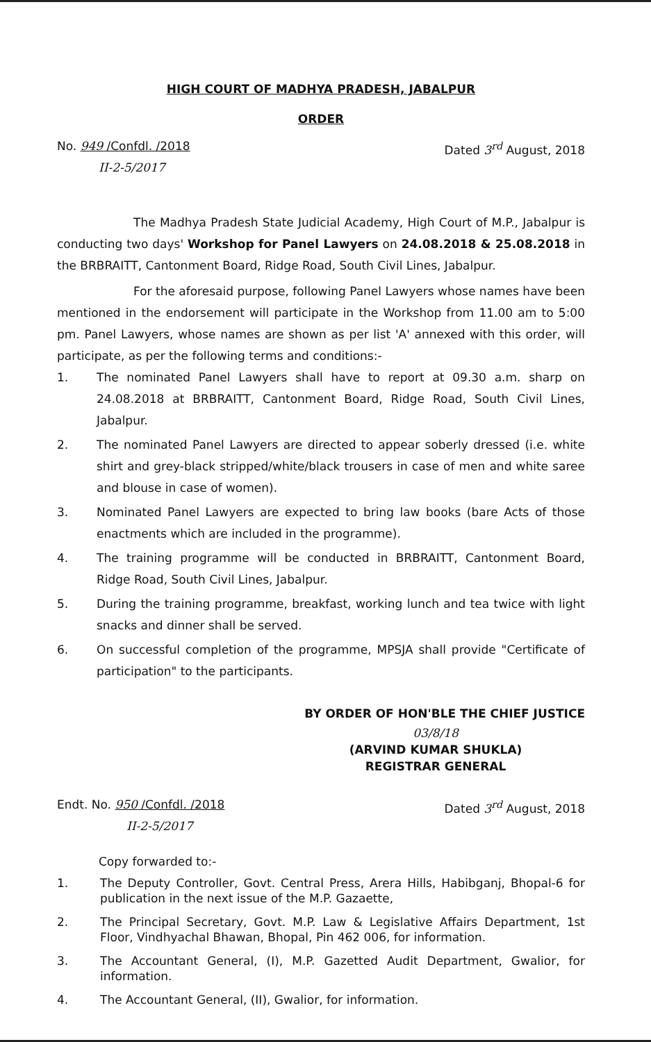HIGH COURT OF MADHYA PRADESH, JABALPUR
ORDER
No. 949 /Confdl. /2018
II-2-5/2017
Dated 3<sup>rd</sup> August, 2018
The Madhya Pradesh State Judicial Academy, High Court of M.P., Jabalpur is conducting two days' Workshop for Panel Lawyers on 24.08.2018 & 25.08.2018 in the BRBRAITT, Cantonment Board, Ridge Road, South Civil Lines, Jabalpur.
For the aforesaid purpose, following Panel Lawyers whose names have been mentioned in the endorsement will participate in the Workshop from 11.00 am to 5:00 pm. Panel Lawyers, whose names are shown as per list 'A' annexed with this order, will participate, as per the following terms and conditions:-
1. The nominated Panel Lawyers shall have to report at 09.30 a.m. sharp on 24.08.2018 at BRBRAITT, Cantonment Board, Ridge Road, South Civil Lines, Jabalpur.
2. The nominated Panel Lawyers are directed to appear soberly dressed (i.e. white shirt and grey-black stripped/white/black trousers in case of men and white saree and blouse in case of women).
3. Nominated Panel Lawyers are expected to bring law books (bare Acts of those enactments which are included in the programme).
4. The training programme will be conducted in BRBRAITT, Cantonment Board, Ridge Road, South Civil Lines, Jabalpur.
5. During the training programme, breakfast, working lunch and tea twice with light snacks and dinner shall be served.
6. On successful completion of the programme, MPSJA shall provide "Certificate of participation" to the participants.
BY ORDER OF HON'BLE THE CHIEF JUSTICE
03/8/18
(ARVIND KUMAR SHUKLA)
REGISTRAR GENERAL
Endt. No. 950 /Confdl. /2018
II-2-5/2017
Dated 3<sup>rd</sup> August, 2018
Copy forwarded to:-
1. The Deputy Controller, Govt. Central Press, Arera Hills, Habibganj, Bhopal-6 for publication in the next issue of the M.P. Gazaette,
2. The Principal Secretary, Govt. M.P. Law & Legislative Affairs Department, 1st Floor, Vindhyachal Bhawan, Bhopal, Pin 462 006, for information.
3. The Accountant General, (I), M.P. Gazetted Audit Department, Gwalior, for information.
4. The Accountant General, (II), Gwalior, for information.